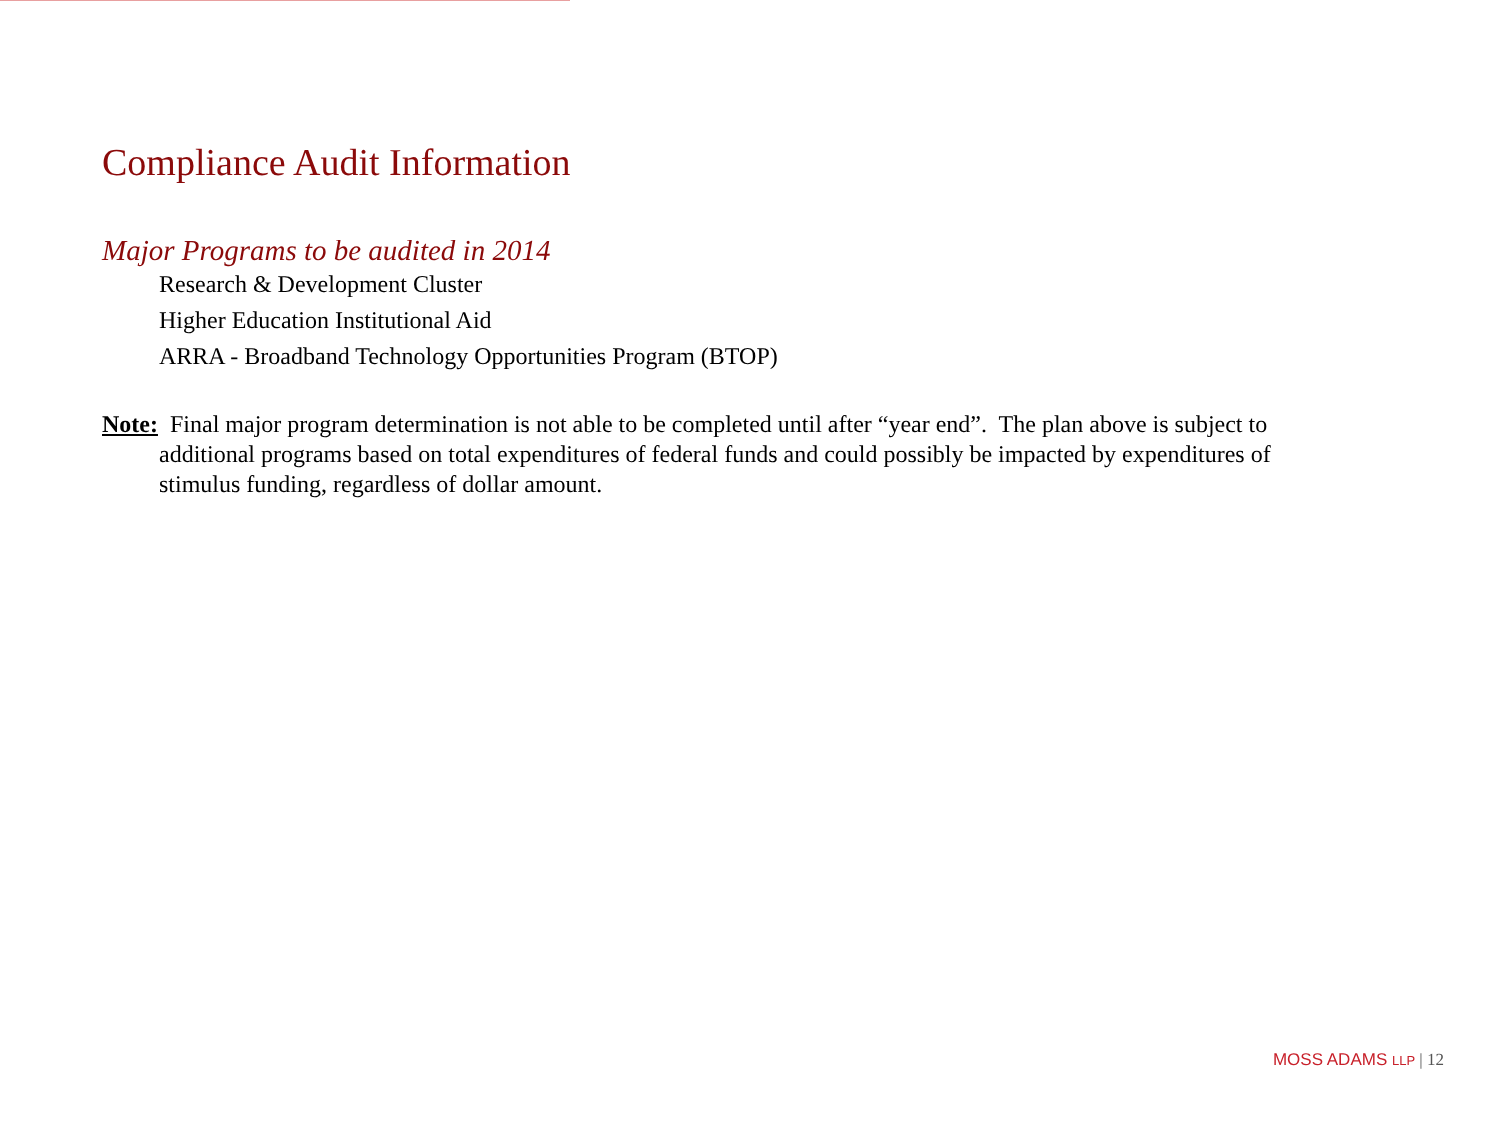Compliance Audit Information
Major Programs to be audited in 2014
Research & Development Cluster
Higher Education Institutional Aid
ARRA - Broadband Technology Opportunities Program (BTOP)
Note: Final major program determination is not able to be completed until after “year end”. The plan above is subject to additional programs based on total expenditures of federal funds and could possibly be impacted by expenditures of stimulus funding, regardless of dollar amount.
MOSS ADAMS LLP | 12